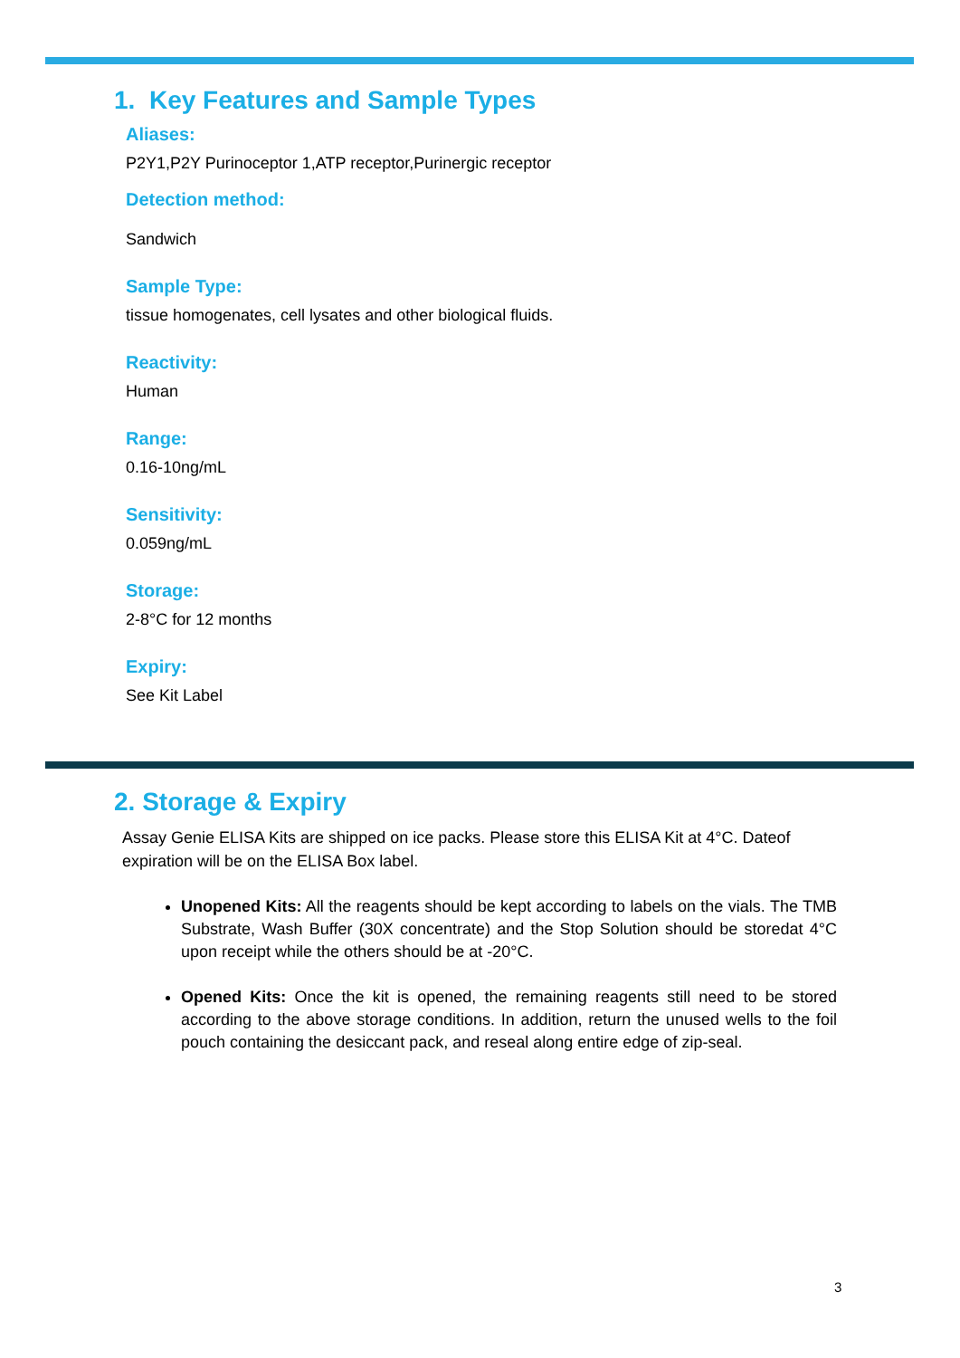1. Key Features and Sample Types
Aliases:
P2Y1,P2Y Purinoceptor 1,ATP receptor,Purinergic receptor
Detection method:
Sandwich
Sample Type:
tissue homogenates, cell lysates and other biological fluids.
Reactivity:
Human
Range:
0.16-10ng/mL
Sensitivity:
0.059ng/mL
Storage:
2-8°C for 12 months
Expiry:
See Kit Label
2. Storage & Expiry
Assay Genie ELISA Kits are shipped on ice packs. Please store this ELISA Kit at 4°C. Dateof expiration will be on the ELISA Box label.
Unopened Kits: All the reagents should be kept according to labels on the vials. The TMB Substrate, Wash Buffer (30X concentrate) and the Stop Solution should be storedat 4°C upon receipt while the others should be at -20°C.
Opened Kits: Once the kit is opened, the remaining reagents still need to be stored according to the above storage conditions. In addition, return the unused wells to the foil pouch containing the desiccant pack, and reseal along entire edge of zip-seal.
3